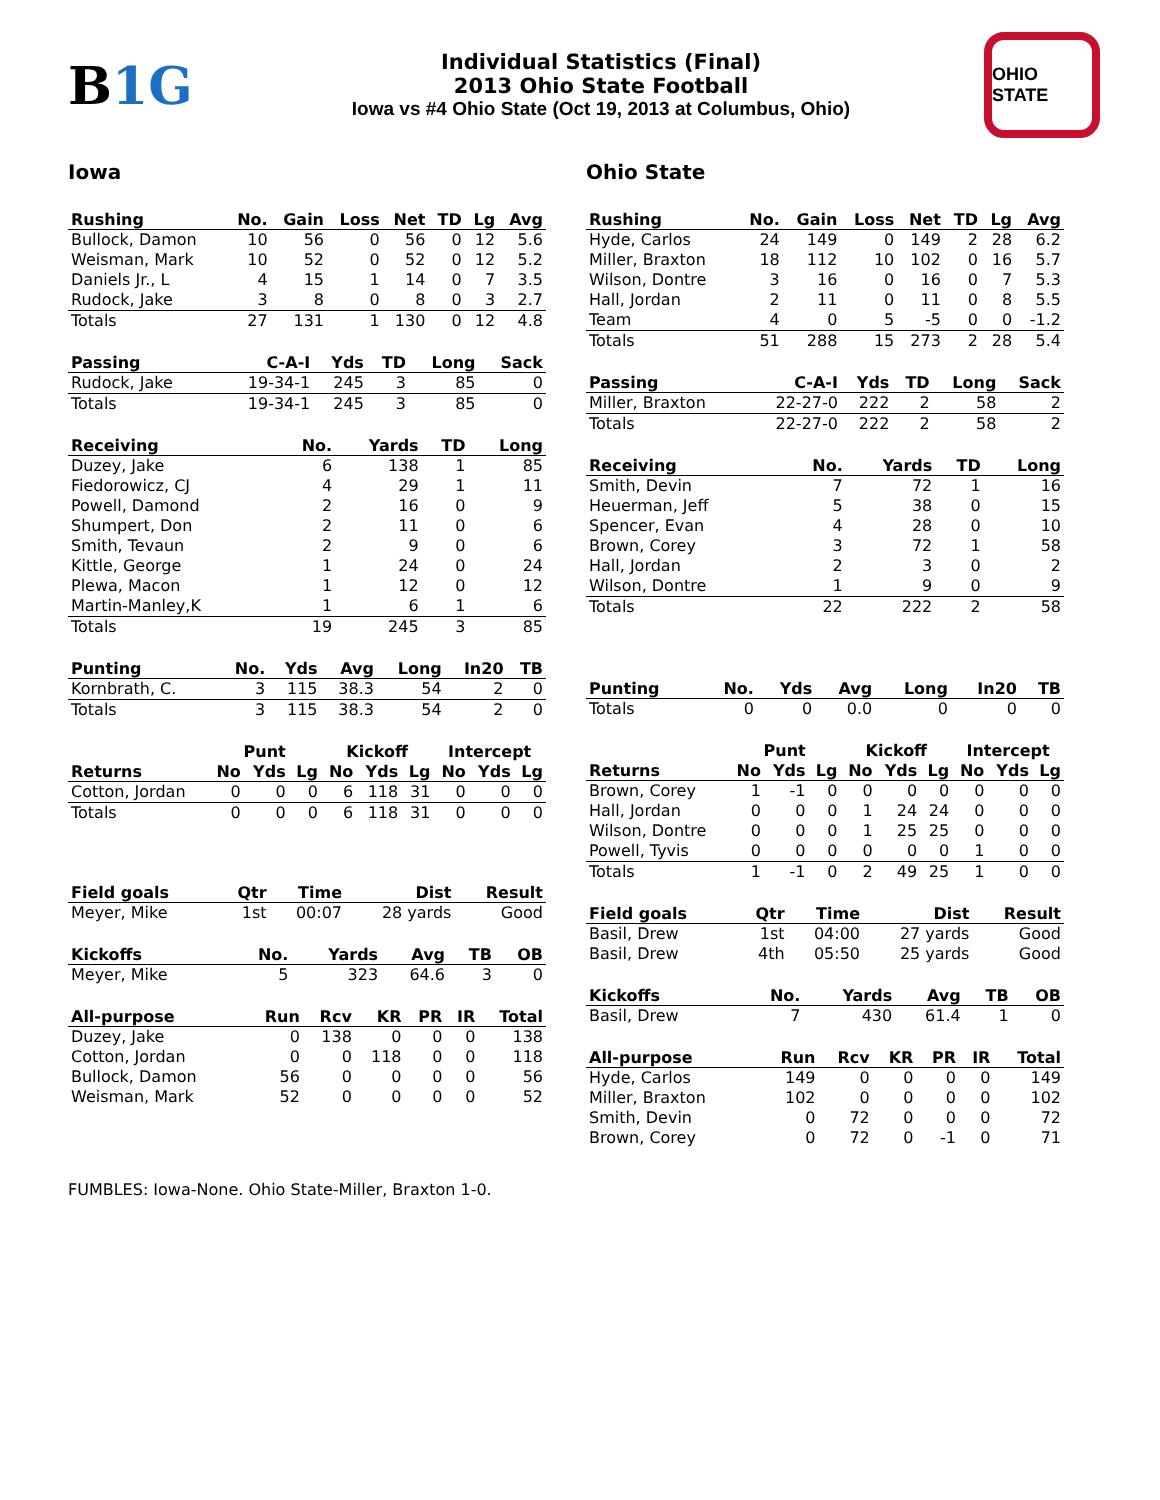B1G
Individual Statistics (Final)
2013 Ohio State Football
Iowa vs #4 Ohio State (Oct 19, 2013 at Columbus, Ohio)
OHIO STATE
Iowa
| Rushing | No. | Gain | Loss | Net | TD | Lg | Avg |
| --- | --- | --- | --- | --- | --- | --- | --- |
| Bullock, Damon | 10 | 56 | 0 | 56 | 0 | 12 | 5.6 |
| Weisman, Mark | 10 | 52 | 0 | 52 | 0 | 12 | 5.2 |
| Daniels Jr., L | 4 | 15 | 1 | 14 | 0 | 7 | 3.5 |
| Rudock, Jake | 3 | 8 | 0 | 8 | 0 | 3 | 2.7 |
| Totals | 27 | 131 | 1 | 130 | 0 | 12 | 4.8 |
| Passing | C-A-I | Yds | TD | Long | Sack |
| --- | --- | --- | --- | --- | --- |
| Rudock, Jake | 19-34-1 | 245 | 3 | 85 | 0 |
| Totals | 19-34-1 | 245 | 3 | 85 | 0 |
| Receiving | No. | Yards | TD | Long |
| --- | --- | --- | --- | --- |
| Duzey, Jake | 6 | 138 | 1 | 85 |
| Fiedorowicz, CJ | 4 | 29 | 1 | 11 |
| Powell, Damond | 2 | 16 | 0 | 9 |
| Shumpert, Don | 2 | 11 | 0 | 6 |
| Smith, Tevaun | 2 | 9 | 0 | 6 |
| Kittle, George | 1 | 24 | 0 | 24 |
| Plewa, Macon | 1 | 12 | 0 | 12 |
| Martin-Manley,K | 1 | 6 | 1 | 6 |
| Totals | 19 | 245 | 3 | 85 |
| Punting | No. | Yds | Avg | Long | In20 | TB |
| --- | --- | --- | --- | --- | --- | --- |
| Kornbrath, C. | 3 | 115 | 38.3 | 54 | 2 | 0 |
| Totals | 3 | 115 | 38.3 | 54 | 2 | 0 |
| | Punt | | | Kickoff | | | Intercept | | |
| Returns | No | Yds | Lg | No | Yds | Lg | No | Yds | Lg |
| Cotton, Jordan | 0 | 0 | 0 | 6 | 118 | 31 | 0 | 0 | 0 |
| Totals | 0 | 0 | 0 | 6 | 118 | 31 | 0 | 0 | 0 |
| Field goals | Qtr | Time | Dist | Result |
| --- | --- | --- | --- | --- |
| Meyer, Mike | 1st | 00:07 | 28 yards | Good |
| Kickoffs | No. | Yards | Avg | TB | OB |
| --- | --- | --- | --- | --- | --- |
| Meyer, Mike | 5 | 323 | 64.6 | 3 | 0 |
| All-purpose | Run | Rcv | KR | PR | IR | Total |
| --- | --- | --- | --- | --- | --- | --- |
| Duzey, Jake | 0 | 138 | 0 | 0 | 0 | 138 |
| Cotton, Jordan | 0 | 0 | 118 | 0 | 0 | 118 |
| Bullock, Damon | 56 | 0 | 0 | 0 | 0 | 56 |
| Weisman, Mark | 52 | 0 | 0 | 0 | 0 | 52 |
Ohio State
| Rushing | No. | Gain | Loss | Net | TD | Lg | Avg |
| --- | --- | --- | --- | --- | --- | --- | --- |
| Hyde, Carlos | 24 | 149 | 0 | 149 | 2 | 28 | 6.2 |
| Miller, Braxton | 18 | 112 | 10 | 102 | 0 | 16 | 5.7 |
| Wilson, Dontre | 3 | 16 | 0 | 16 | 0 | 7 | 5.3 |
| Hall, Jordan | 2 | 11 | 0 | 11 | 0 | 8 | 5.5 |
| Team | 4 | 0 | 5 | -5 | 0 | 0 | -1.2 |
| Totals | 51 | 288 | 15 | 273 | 2 | 28 | 5.4 |
| Passing | C-A-I | Yds | TD | Long | Sack |
| --- | --- | --- | --- | --- | --- |
| Miller, Braxton | 22-27-0 | 222 | 2 | 58 | 2 |
| Totals | 22-27-0 | 222 | 2 | 58 | 2 |
| Receiving | No. | Yards | TD | Long |
| --- | --- | --- | --- | --- |
| Smith, Devin | 7 | 72 | 1 | 16 |
| Heuerman, Jeff | 5 | 38 | 0 | 15 |
| Spencer, Evan | 4 | 28 | 0 | 10 |
| Brown, Corey | 3 | 72 | 1 | 58 |
| Hall, Jordan | 2 | 3 | 0 | 2 |
| Wilson, Dontre | 1 | 9 | 0 | 9 |
| Totals | 22 | 222 | 2 | 58 |
| Punting | No. | Yds | Avg | Long | In20 | TB |
| --- | --- | --- | --- | --- | --- | --- |
| Totals | 0 | 0 | 0.0 | 0 | 0 | 0 |
| | Punt | | | Kickoff | | | Intercept | | |
| Returns | No | Yds | Lg | No | Yds | Lg | No | Yds | Lg |
| Brown, Corey | 1 | -1 | 0 | 0 | 0 | 0 | 0 | 0 | 0 |
| Hall, Jordan | 0 | 0 | 0 | 1 | 24 | 24 | 0 | 0 | 0 |
| Wilson, Dontre | 0 | 0 | 0 | 1 | 25 | 25 | 0 | 0 | 0 |
| Powell, Tyvis | 0 | 0 | 0 | 0 | 0 | 0 | 1 | 0 | 0 |
| Totals | 1 | -1 | 0 | 2 | 49 | 25 | 1 | 0 | 0 |
| Field goals | Qtr | Time | Dist | Result |
| --- | --- | --- | --- | --- |
| Basil, Drew | 1st | 04:00 | 27 yards | Good |
| Basil, Drew | 4th | 05:50 | 25 yards | Good |
| Kickoffs | No. | Yards | Avg | TB | OB |
| --- | --- | --- | --- | --- | --- |
| Basil, Drew | 7 | 430 | 61.4 | 1 | 0 |
| All-purpose | Run | Rcv | KR | PR | IR | Total |
| --- | --- | --- | --- | --- | --- | --- |
| Hyde, Carlos | 149 | 0 | 0 | 0 | 0 | 149 |
| Miller, Braxton | 102 | 0 | 0 | 0 | 0 | 102 |
| Smith, Devin | 0 | 72 | 0 | 0 | 0 | 72 |
| Brown, Corey | 0 | 72 | 0 | -1 | 0 | 71 |
FUMBLES: Iowa-None. Ohio State-Miller, Braxton 1-0.